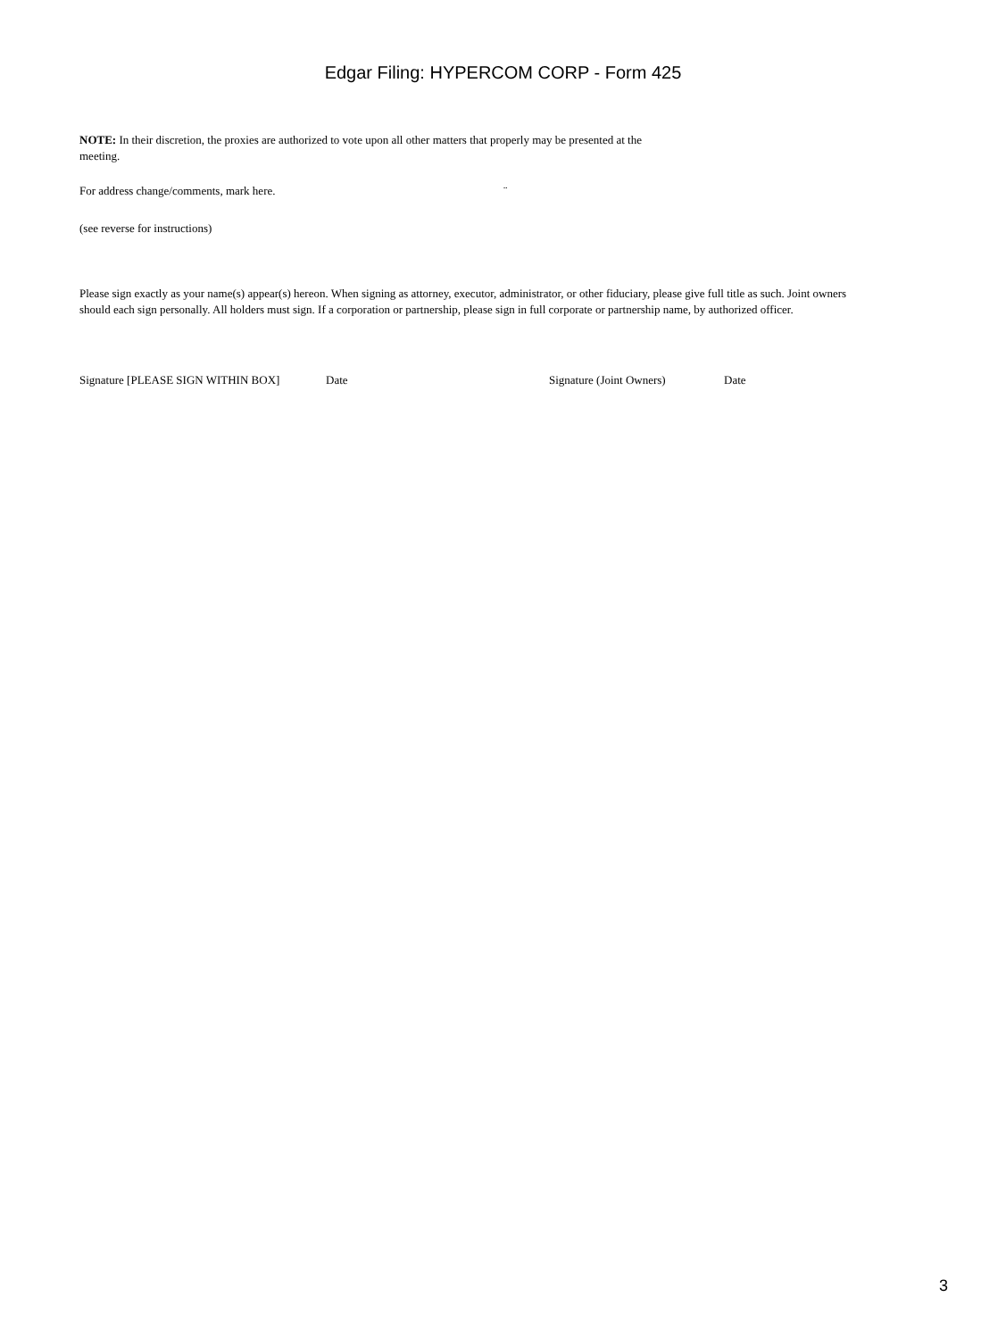Edgar Filing: HYPERCOM CORP - Form 425
NOTE: In their discretion, the proxies are authorized to vote upon all other matters that properly may be presented at the meeting.
For address change/comments, mark here. ¨
(see reverse for instructions)
Please sign exactly as your name(s) appear(s) hereon. When signing as attorney, executor, administrator, or other fiduciary, please give full title as such. Joint owners should each sign personally. All holders must sign. If a corporation or partnership, please sign in full corporate or partnership name, by authorized officer.
Signature [PLEASE SIGN WITHIN BOX] Date Signature (Joint Owners) Date
3